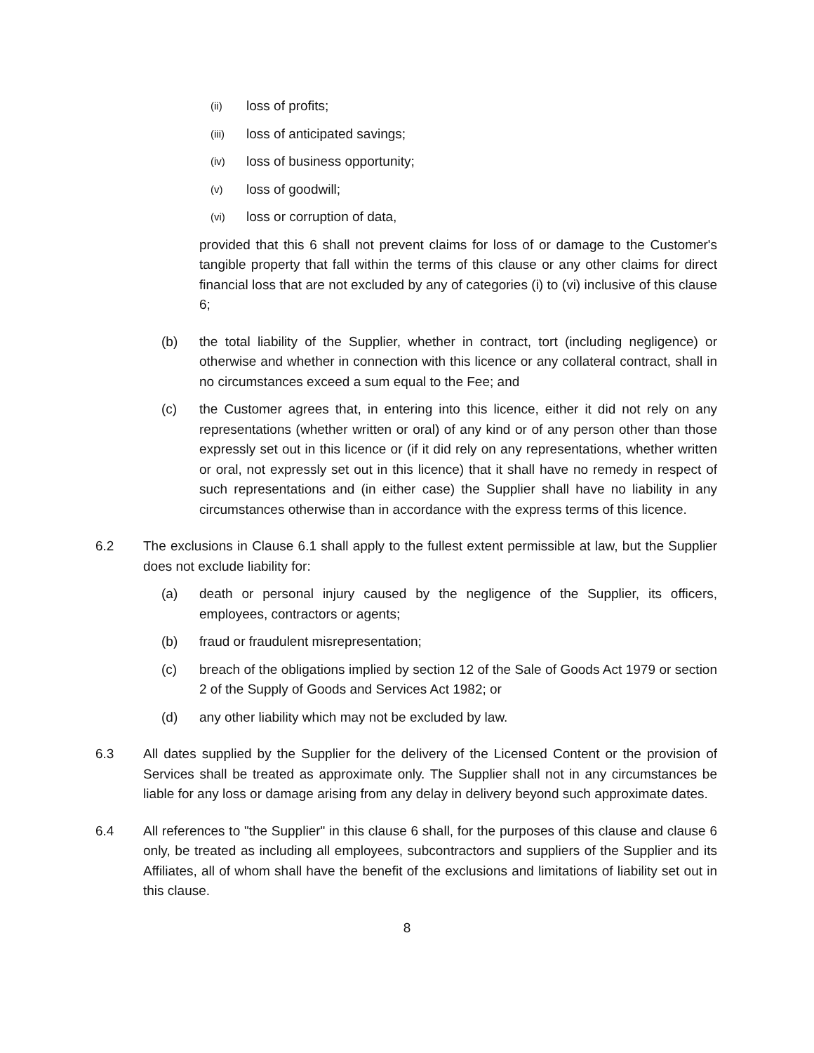(ii) loss of profits;
(iii) loss of anticipated savings;
(iv) loss of business opportunity;
(v) loss of goodwill;
(vi) loss or corruption of data,
provided that this 6 shall not prevent claims for loss of or damage to the Customer's tangible property that fall within the terms of this clause or any other claims for direct financial loss that are not excluded by any of categories (i) to (vi) inclusive of this clause 6;
(b) the total liability of the Supplier, whether in contract, tort (including negligence) or otherwise and whether in connection with this licence or any collateral contract, shall in no circumstances exceed a sum equal to the Fee; and
(c) the Customer agrees that, in entering into this licence, either it did not rely on any representations (whether written or oral) of any kind or of any person other than those expressly set out in this licence or (if it did rely on any representations, whether written or oral, not expressly set out in this licence) that it shall have no remedy in respect of such representations and (in either case) the Supplier shall have no liability in any circumstances otherwise than in accordance with the express terms of this licence.
6.2 The exclusions in Clause 6.1 shall apply to the fullest extent permissible at law, but the Supplier does not exclude liability for:
(a) death or personal injury caused by the negligence of the Supplier, its officers, employees, contractors or agents;
(b) fraud or fraudulent misrepresentation;
(c) breach of the obligations implied by section 12 of the Sale of Goods Act 1979 or section 2 of the Supply of Goods and Services Act 1982; or
(d) any other liability which may not be excluded by law.
6.3 All dates supplied by the Supplier for the delivery of the Licensed Content or the provision of Services shall be treated as approximate only. The Supplier shall not in any circumstances be liable for any loss or damage arising from any delay in delivery beyond such approximate dates.
6.4 All references to "the Supplier" in this clause 6 shall, for the purposes of this clause and clause 6 only, be treated as including all employees, subcontractors and suppliers of the Supplier and its Affiliates, all of whom shall have the benefit of the exclusions and limitations of liability set out in this clause.
8